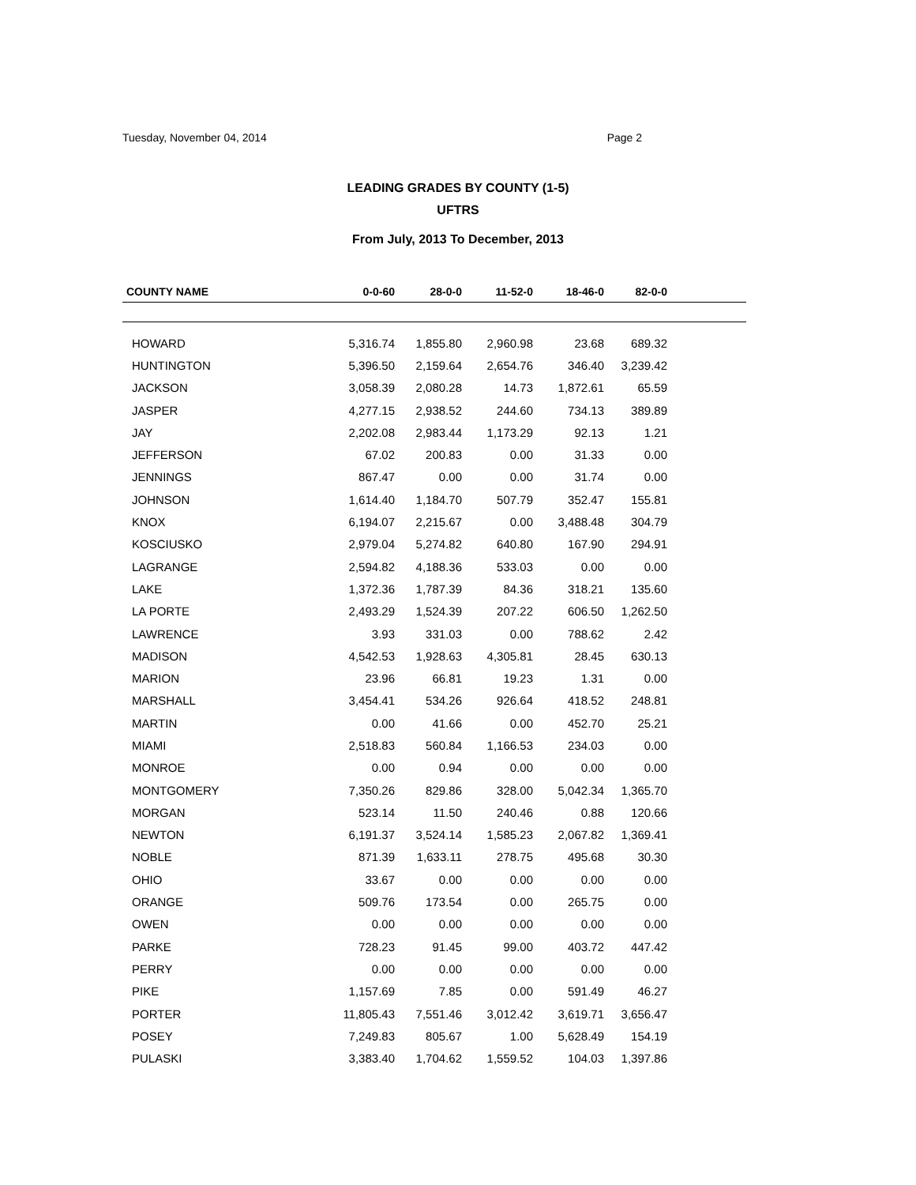Tuesday, November 04, 2014 Page 2
LEADING GRADES BY COUNTY (1-5)
UFTRS
From July, 2013 To December, 2013
| COUNTY NAME | 0-0-60 | 28-0-0 | 11-52-0 | 18-46-0 | 82-0-0 | |
| --- | --- | --- | --- | --- | --- | --- |
| HOWARD | 5,316.74 | 1,855.80 | 2,960.98 | 23.68 | 689.32 | |
| HUNTINGTON | 5,396.50 | 2,159.64 | 2,654.76 | 346.40 | 3,239.42 | |
| JACKSON | 3,058.39 | 2,080.28 | 14.73 | 1,872.61 | 65.59 | |
| JASPER | 4,277.15 | 2,938.52 | 244.60 | 734.13 | 389.89 | |
| JAY | 2,202.08 | 2,983.44 | 1,173.29 | 92.13 | 1.21 | |
| JEFFERSON | 67.02 | 200.83 | 0.00 | 31.33 | 0.00 | |
| JENNINGS | 867.47 | 0.00 | 0.00 | 31.74 | 0.00 | |
| JOHNSON | 1,614.40 | 1,184.70 | 507.79 | 352.47 | 155.81 | |
| KNOX | 6,194.07 | 2,215.67 | 0.00 | 3,488.48 | 304.79 | |
| KOSCIUSKO | 2,979.04 | 5,274.82 | 640.80 | 167.90 | 294.91 | |
| LAGRANGE | 2,594.82 | 4,188.36 | 533.03 | 0.00 | 0.00 | |
| LAKE | 1,372.36 | 1,787.39 | 84.36 | 318.21 | 135.60 | |
| LA PORTE | 2,493.29 | 1,524.39 | 207.22 | 606.50 | 1,262.50 | |
| LAWRENCE | 3.93 | 331.03 | 0.00 | 788.62 | 2.42 | |
| MADISON | 4,542.53 | 1,928.63 | 4,305.81 | 28.45 | 630.13 | |
| MARION | 23.96 | 66.81 | 19.23 | 1.31 | 0.00 | |
| MARSHALL | 3,454.41 | 534.26 | 926.64 | 418.52 | 248.81 | |
| MARTIN | 0.00 | 41.66 | 0.00 | 452.70 | 25.21 | |
| MIAMI | 2,518.83 | 560.84 | 1,166.53 | 234.03 | 0.00 | |
| MONROE | 0.00 | 0.94 | 0.00 | 0.00 | 0.00 | |
| MONTGOMERY | 7,350.26 | 829.86 | 328.00 | 5,042.34 | 1,365.70 | |
| MORGAN | 523.14 | 11.50 | 240.46 | 0.88 | 120.66 | |
| NEWTON | 6,191.37 | 3,524.14 | 1,585.23 | 2,067.82 | 1,369.41 | |
| NOBLE | 871.39 | 1,633.11 | 278.75 | 495.68 | 30.30 | |
| OHIO | 33.67 | 0.00 | 0.00 | 0.00 | 0.00 | |
| ORANGE | 509.76 | 173.54 | 0.00 | 265.75 | 0.00 | |
| OWEN | 0.00 | 0.00 | 0.00 | 0.00 | 0.00 | |
| PARKE | 728.23 | 91.45 | 99.00 | 403.72 | 447.42 | |
| PERRY | 0.00 | 0.00 | 0.00 | 0.00 | 0.00 | |
| PIKE | 1,157.69 | 7.85 | 0.00 | 591.49 | 46.27 | |
| PORTER | 11,805.43 | 7,551.46 | 3,012.42 | 3,619.71 | 3,656.47 | |
| POSEY | 7,249.83 | 805.67 | 1.00 | 5,628.49 | 154.19 | |
| PULASKI | 3,383.40 | 1,704.62 | 1,559.52 | 104.03 | 1,397.86 | |